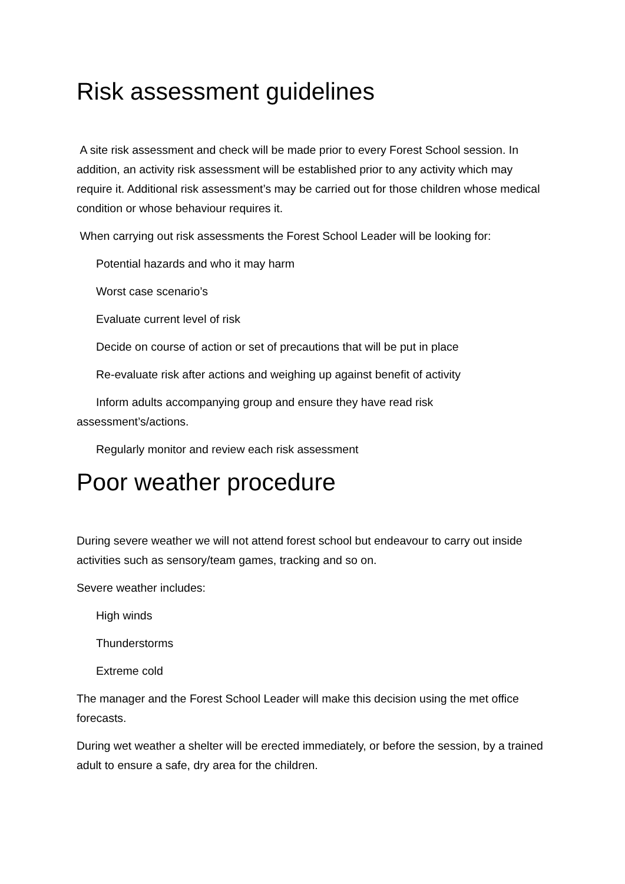Risk assessment guidelines
A site risk assessment and check will be made prior to every Forest School session. In addition, an activity risk assessment will be established prior to any activity which may require it. Additional risk assessment’s may be carried out for those children whose medical condition or whose behaviour requires it.
When carrying out risk assessments the Forest School Leader will be looking for:
Potential hazards and who it may harm
Worst case scenario’s
Evaluate current level of risk
Decide on course of action or set of precautions that will be put in place
Re-evaluate risk after actions and weighing up against benefit of activity
Inform adults accompanying group and ensure they have read risk
assessment’s/actions.
Regularly monitor and review each risk assessment
Poor weather procedure
During severe weather we will not attend forest school but endeavour to carry out inside activities such as sensory/team games, tracking and so on.
Severe weather includes:
High winds
Thunderstorms
Extreme cold
The manager and the Forest School Leader will make this decision using the met office forecasts.
During wet weather a shelter will be erected immediately, or before the session, by a trained adult to ensure a safe, dry area for the children.